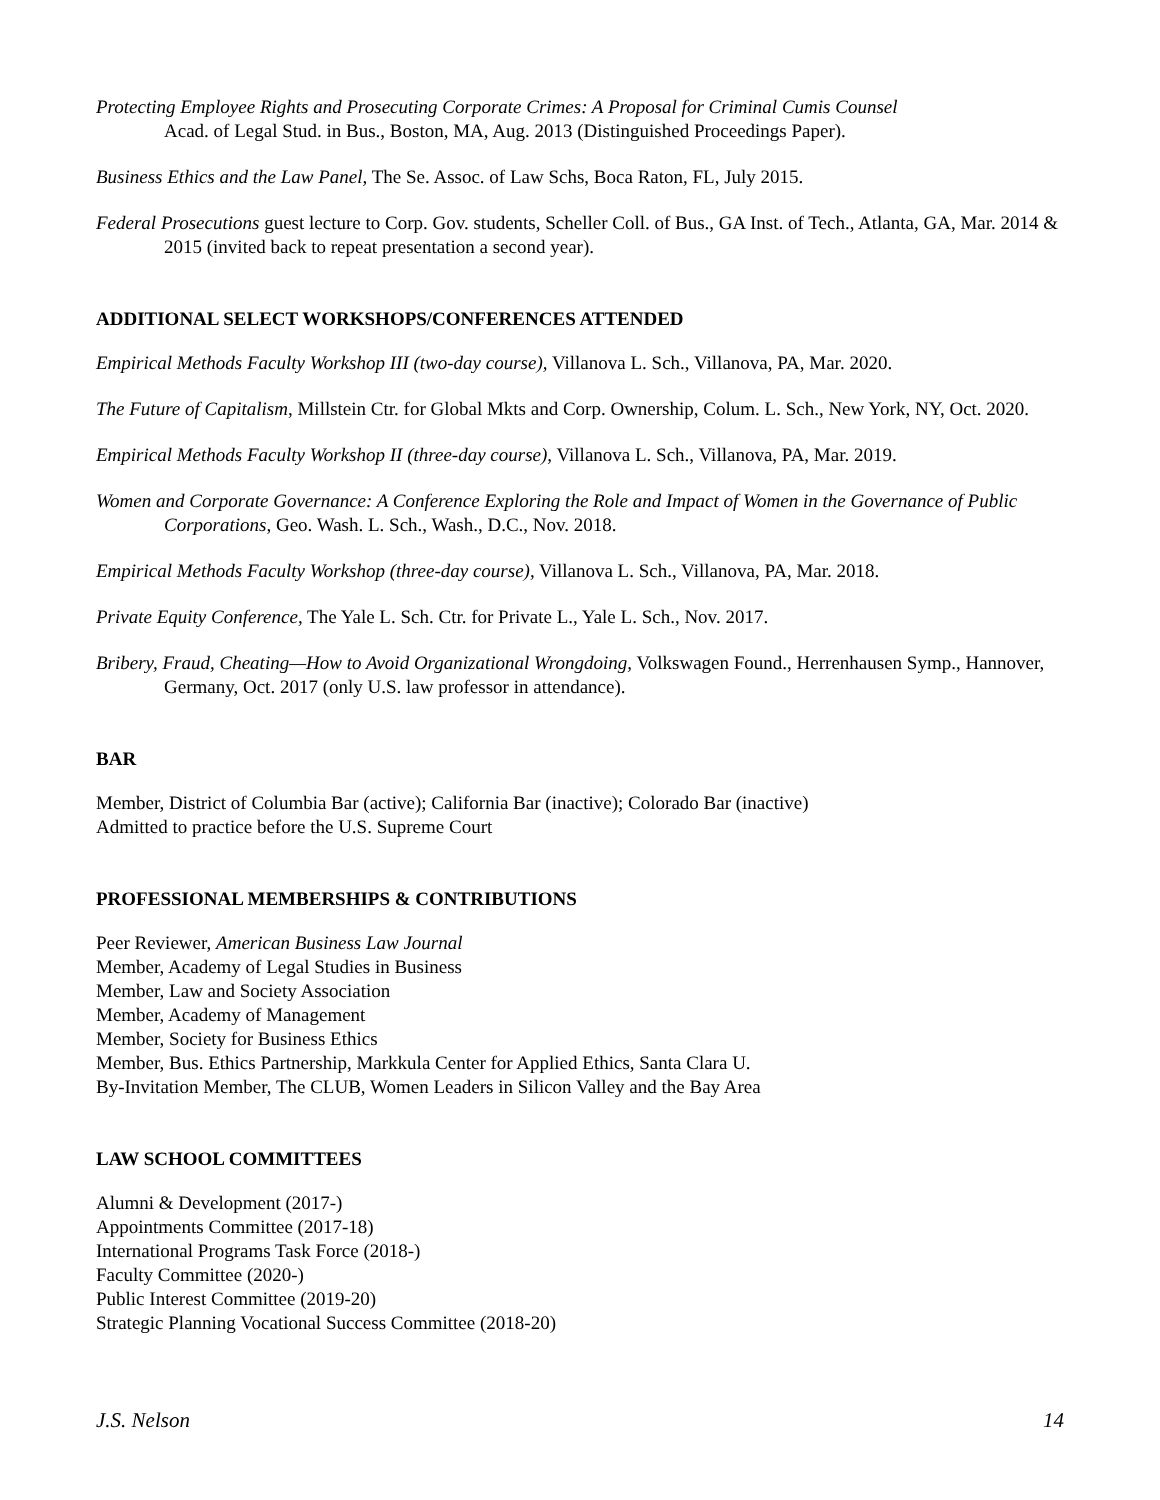Protecting Employee Rights and Prosecuting Corporate Crimes: A Proposal for Criminal Cumis Counsel
Acad. of Legal Stud. in Bus., Boston, MA, Aug. 2013 (Distinguished Proceedings Paper).
Business Ethics and the Law Panel, The Se. Assoc. of Law Schs, Boca Raton, FL, July 2015.
Federal Prosecutions guest lecture to Corp. Gov. students, Scheller Coll. of Bus., GA Inst. of Tech., Atlanta, GA, Mar. 2014 & 2015 (invited back to repeat presentation a second year).
ADDITIONAL SELECT WORKSHOPS/CONFERENCES ATTENDED
Empirical Methods Faculty Workshop III (two-day course), Villanova L. Sch., Villanova, PA, Mar. 2020.
The Future of Capitalism, Millstein Ctr. for Global Mkts and Corp. Ownership, Colum. L. Sch., New York, NY, Oct. 2020.
Empirical Methods Faculty Workshop II (three-day course), Villanova L. Sch., Villanova, PA, Mar. 2019.
Women and Corporate Governance: A Conference Exploring the Role and Impact of Women in the Governance of Public Corporations, Geo. Wash. L. Sch., Wash., D.C., Nov. 2018.
Empirical Methods Faculty Workshop (three-day course), Villanova L. Sch., Villanova, PA, Mar. 2018.
Private Equity Conference, The Yale L. Sch. Ctr. for Private L., Yale L. Sch., Nov. 2017.
Bribery, Fraud, Cheating—How to Avoid Organizational Wrongdoing, Volkswagen Found., Herrenhausen Symp., Hannover, Germany, Oct. 2017 (only U.S. law professor in attendance).
BAR
Member, District of Columbia Bar (active); California Bar (inactive); Colorado Bar (inactive)
Admitted to practice before the U.S. Supreme Court
PROFESSIONAL MEMBERSHIPS & CONTRIBUTIONS
Peer Reviewer, American Business Law Journal
Member, Academy of Legal Studies in Business
Member, Law and Society Association
Member, Academy of Management
Member, Society for Business Ethics
Member, Bus. Ethics Partnership, Markkula Center for Applied Ethics, Santa Clara U.
By-Invitation Member, The CLUB, Women Leaders in Silicon Valley and the Bay Area
LAW SCHOOL COMMITTEES
Alumni & Development (2017-)
Appointments Committee (2017-18)
International Programs Task Force (2018-)
Faculty Committee (2020-)
Public Interest Committee (2019-20)
Strategic Planning Vocational Success Committee (2018-20)
J.S. Nelson 14